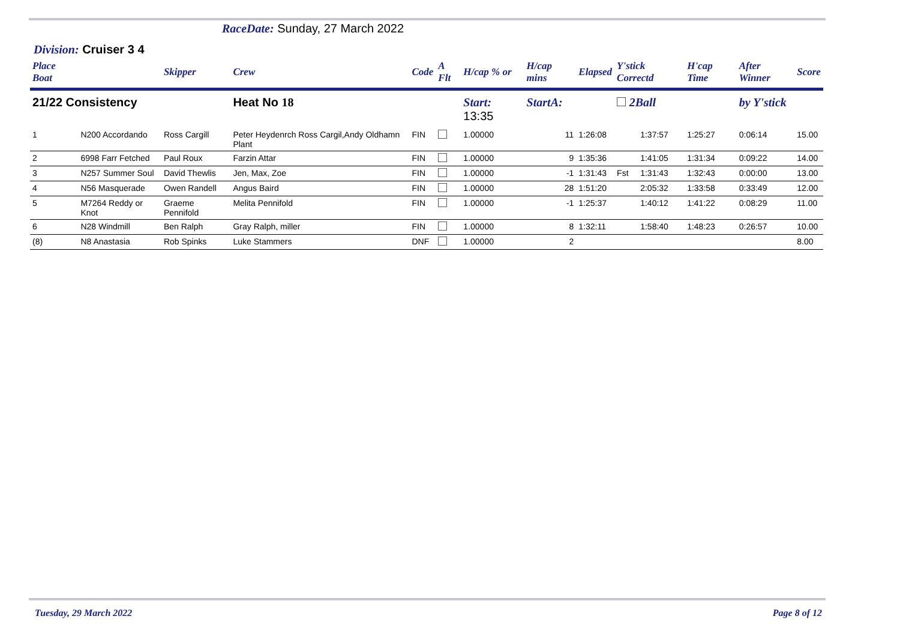RaceDate: Sunday, 27 March 2022
Division: Cruiser 3 4
| Place Boat | | Skipper | Crew | Code | A Flt | H/cap % or | H/cap mins | Elapsed | Y'stick Correctd | | H'cap Time | After Winner | Score |
| --- | --- | --- | --- | --- | --- | --- | --- | --- | --- | --- | --- | --- | --- |
| 21/22 Consistency | | | Heat No 18 | | | Start: 13:35 | StartA: | | 2Ball | | | by Y'stick | |
| 1 | N200 Accordando | Ross Cargill | Peter Heydenrch Ross Cargil,Andy Oldhamn Plant | FIN | | 1.00000 | 11 | 1:26:08 | | 1:37:57 | 1:25:27 | 0:06:14 | 15.00 |
| 2 | 6998 Farr Fetched | Paul Roux | Farzin Attar | FIN | | 1.00000 | 9 | 1:35:36 | | 1:41:05 | 1:31:34 | 0:09:22 | 14.00 |
| 3 | N257 Summer Soul | David Thewlis | Jen, Max, Zoe | FIN | | 1.00000 | -1 | 1:31:43 | Fst | 1:31:43 | 1:32:43 | 0:00:00 | 13.00 |
| 4 | N56 Masquerade | Owen Randell | Angus Baird | FIN | | 1.00000 | 28 | 1:51:20 | | 2:05:32 | 1:33:58 | 0:33:49 | 12.00 |
| 5 | M7264 Reddy or Knot | Graeme Pennifold | Melita Pennifold | FIN | | 1.00000 | -1 | 1:25:37 | | 1:40:12 | 1:41:22 | 0:08:29 | 11.00 |
| 6 | N28 Windmill | Ben Ralph | Gray Ralph, miller | FIN | | 1.00000 | 8 | 1:32:11 | | 1:58:40 | 1:48:23 | 0:26:57 | 10.00 |
| (8) | N8 Anastasia | Rob Spinks | Luke Stammers | DNF | | 1.00000 | 2 | | | | | | 8.00 |
Tuesday, 29 March 2022 Page 8 of 12